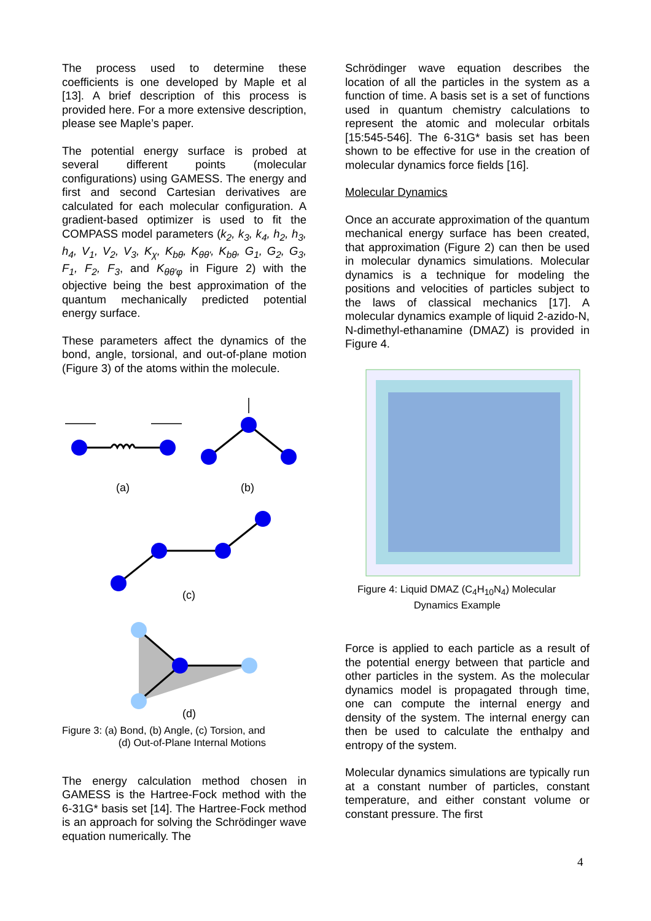The process used to determine these coefficients is one developed by Maple et al [13]. A brief description of this process is provided here. For a more extensive description, please see Maple’s paper.
The potential energy surface is probed at several different points (molecular configurations) using GAMESS. The energy and first and second Cartesian derivatives are calculated for each molecular configuration. A gradient-based optimizer is used to fit the COMPASS model parameters (k<sub>2</sub>, k<sub>3</sub>, k<sub>4</sub>, h<sub>2</sub>, h<sub>3</sub>, h<sub>4</sub>, V<sub>1</sub>, V<sub>2</sub>, V<sub>3</sub>, K<sub>χ</sub>, K<sub>bθ</sub>, K<sub>θθ'</sub>, K<sub>bθ</sub>, G<sub>1</sub>, G<sub>2</sub>, G<sub>3</sub>, F<sub>1</sub>, F<sub>2</sub>, F<sub>3</sub>, and K<sub>θθ'φ</sub> in Figure 2) with the objective being the best approximation of the quantum mechanically predicted potential energy surface.
These parameters affect the dynamics of the bond, angle, torsional, and out-of-plane motion (Figure 3) of the atoms within the molecule.
(a)
(b)
(c)
(d)
Figure 3: (a) Bond, (b) Angle, (c) Torsion, and
(d) Out-of-Plane Internal Motions
The energy calculation method chosen in GAMESS is the Hartree-Fock method with the 6-31G* basis set [14]. The Hartree-Fock method is an approach for solving the Schrödinger wave equation numerically. The
Schrödinger wave equation describes the location of all the particles in the system as a function of time. A basis set is a set of functions used in quantum chemistry calculations to represent the atomic and molecular orbitals [15:545-546]. The 6-31G* basis set has been shown to be effective for use in the creation of molecular dynamics force fields [16].
Molecular Dynamics
Once an accurate approximation of the quantum mechanical energy surface has been created, that approximation (Figure 2) can then be used in molecular dynamics simulations. Molecular dynamics is a technique for modeling the positions and velocities of particles subject to the laws of classical mechanics [17]. A molecular dynamics example of liquid 2-azido-N, N-dimethyl-ethanamine (DMAZ) is provided in Figure 4.
Figure 4: Liquid DMAZ (C<sub>4</sub>H<sub>10</sub>N<sub>4</sub>) Molecular
Dynamics Example
Force is applied to each particle as a result of the potential energy between that particle and other particles in the system. As the molecular dynamics model is propagated through time, one can compute the internal energy and density of the system. The internal energy can then be used to calculate the enthalpy and entropy of the system.
Molecular dynamics simulations are typically run at a constant number of particles, constant temperature, and either constant volume or constant pressure. The first
4